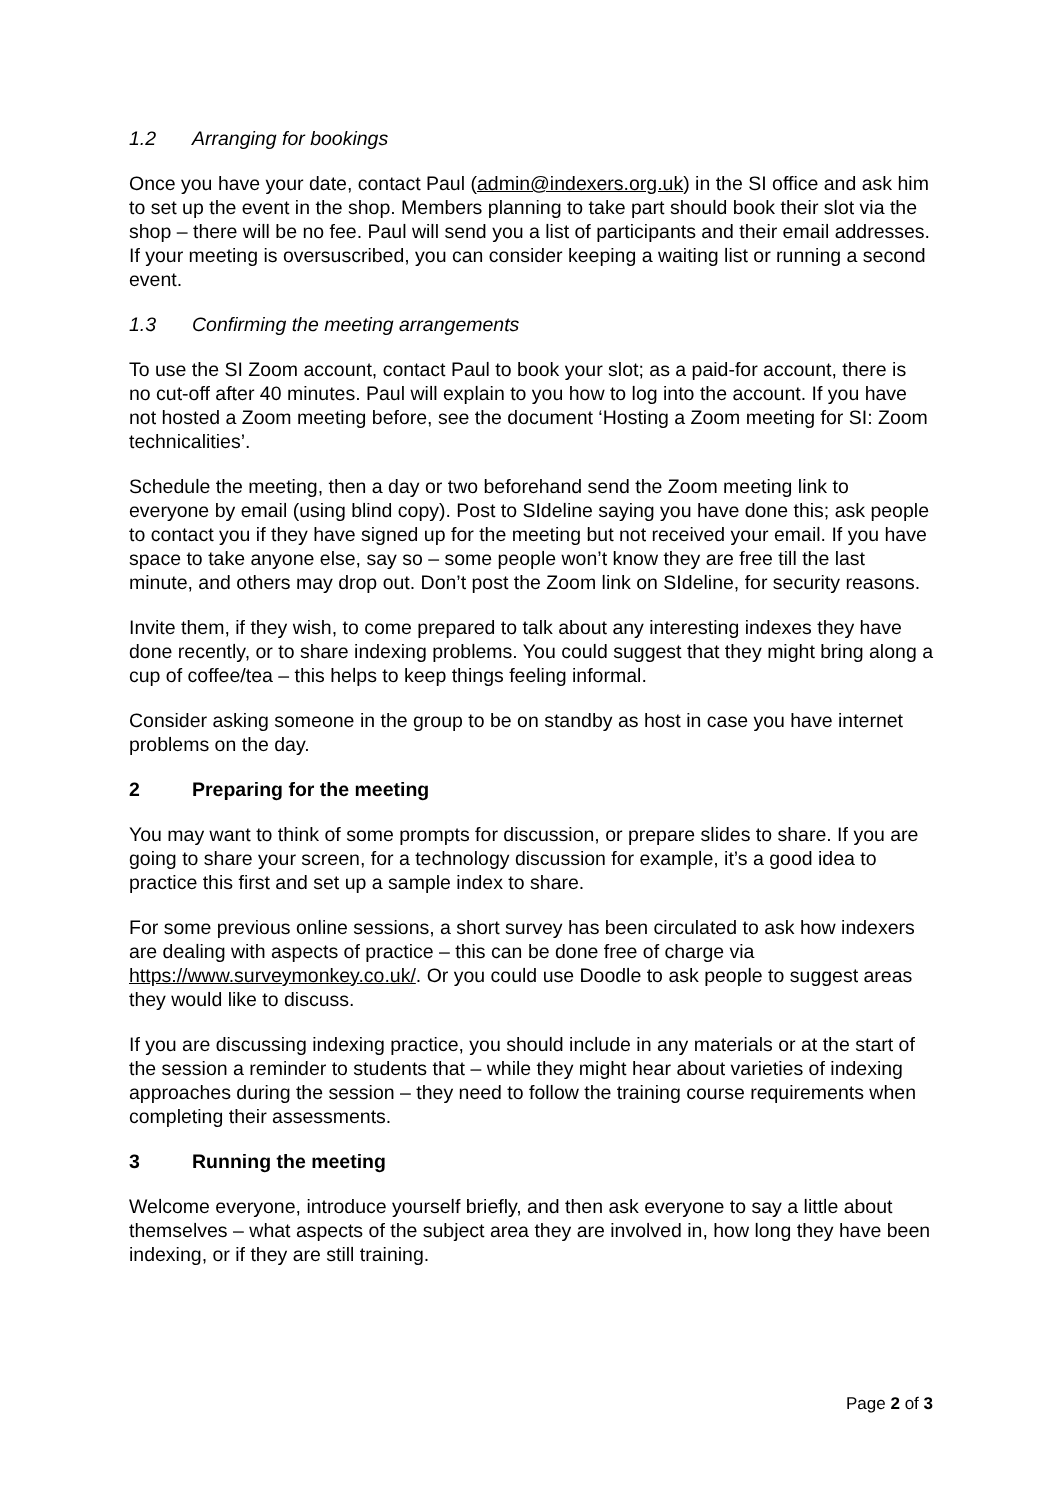1.2 Arranging for bookings
Once you have your date, contact Paul (admin@indexers.org.uk) in the SI office and ask him to set up the event in the shop. Members planning to take part should book their slot via the shop – there will be no fee. Paul will send you a list of participants and their email addresses. If your meeting is oversuscribed, you can consider keeping a waiting list or running a second event.
1.3 Confirming the meeting arrangements
To use the SI Zoom account, contact Paul to book your slot; as a paid-for account, there is no cut-off after 40 minutes. Paul will explain to you how to log into the account. If you have not hosted a Zoom meeting before, see the document ‘Hosting a Zoom meeting for SI: Zoom technicalities’.
Schedule the meeting, then a day or two beforehand send the Zoom meeting link to everyone by email (using blind copy). Post to SIdeline saying you have done this; ask people to contact you if they have signed up for the meeting but not received your email. If you have space to take anyone else, say so – some people won’t know they are free till the last minute, and others may drop out. Don’t post the Zoom link on SIdeline, for security reasons.
Invite them, if they wish, to come prepared to talk about any interesting indexes they have done recently, or to share indexing problems. You could suggest that they might bring along a cup of coffee/tea – this helps to keep things feeling informal.
Consider asking someone in the group to be on standby as host in case you have internet problems on the day.
2 Preparing for the meeting
You may want to think of some prompts for discussion, or prepare slides to share. If you are going to share your screen, for a technology discussion for example, it’s a good idea to practice this first and set up a sample index to share.
For some previous online sessions, a short survey has been circulated to ask how indexers are dealing with aspects of practice – this can be done free of charge via https://www.surveymonkey.co.uk/. Or you could use Doodle to ask people to suggest areas they would like to discuss.
If you are discussing indexing practice, you should include in any materials or at the start of the session a reminder to students that – while they might hear about varieties of indexing approaches during the session – they need to follow the training course requirements when completing their assessments.
3 Running the meeting
Welcome everyone, introduce yourself briefly, and then ask everyone to say a little about themselves – what aspects of the subject area they are involved in, how long they have been indexing, or if they are still training.
Page 2 of 3